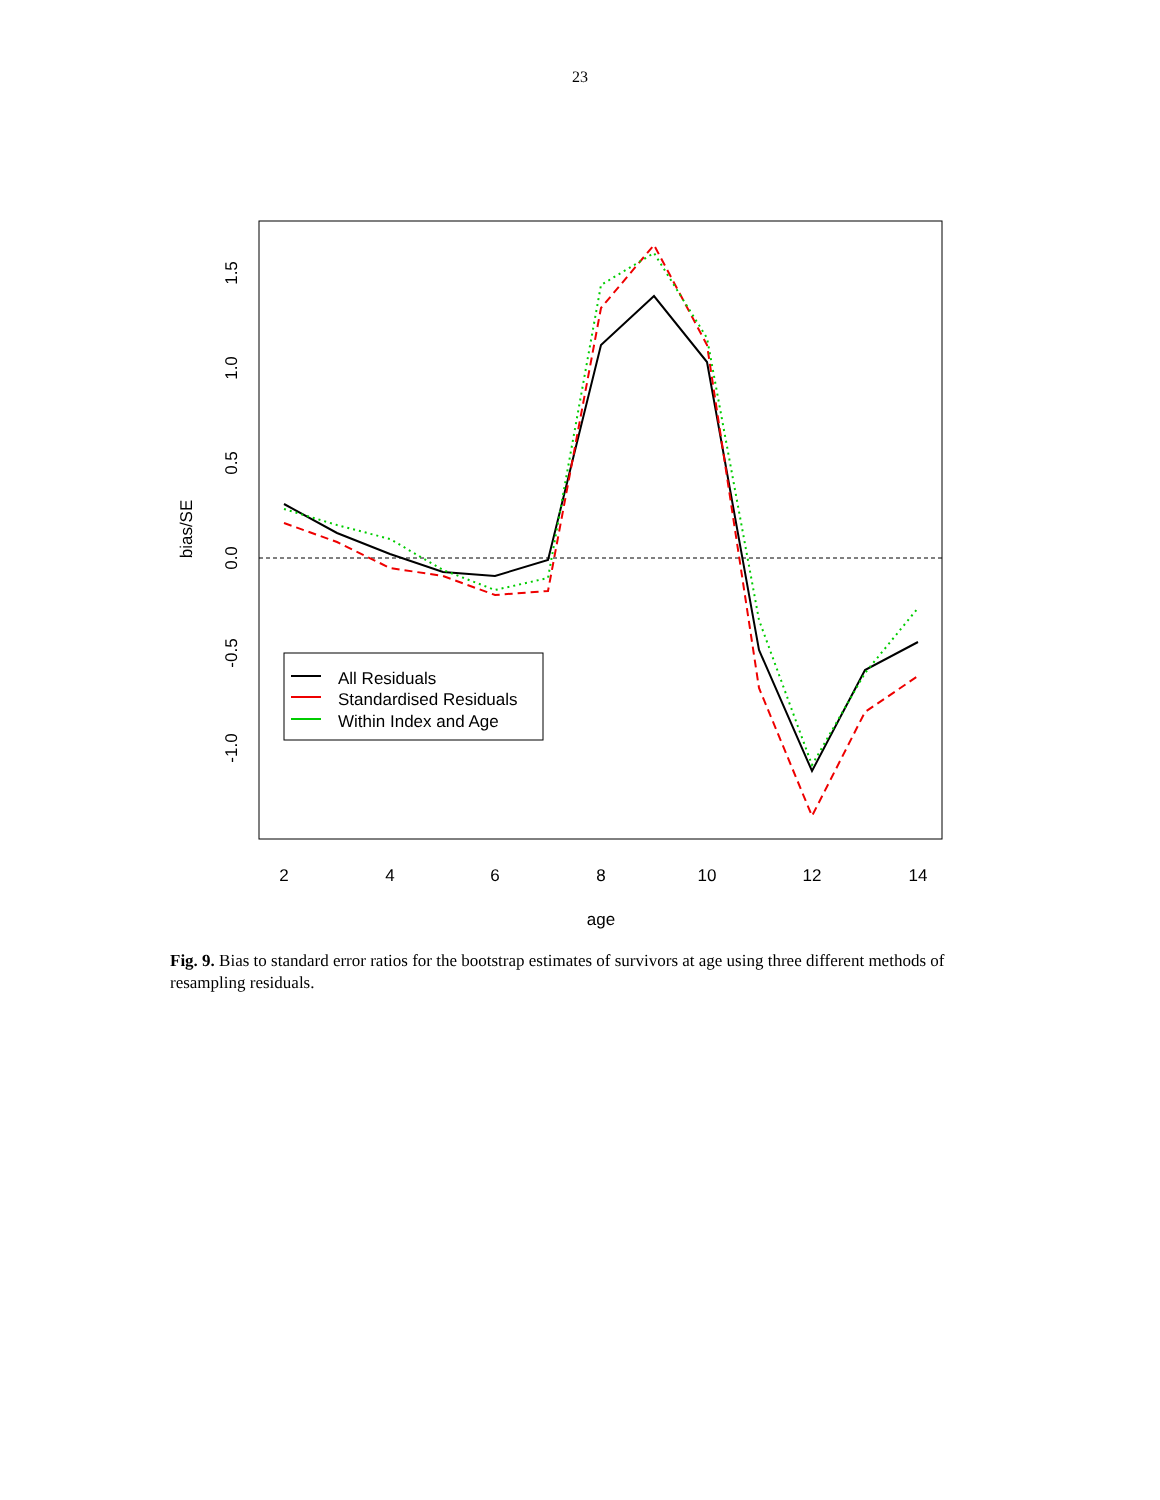23
2
4
6
8
10
12
14
age
1.5
1.0
0.5
0.0
-0.5
-1.0
bias/SE
All Residuals
Standardised Residuals
Within Index and Age
Fig. 9. Bias to standard error ratios for the bootstrap estimates of survivors at age using three different methods of resampling residuals.